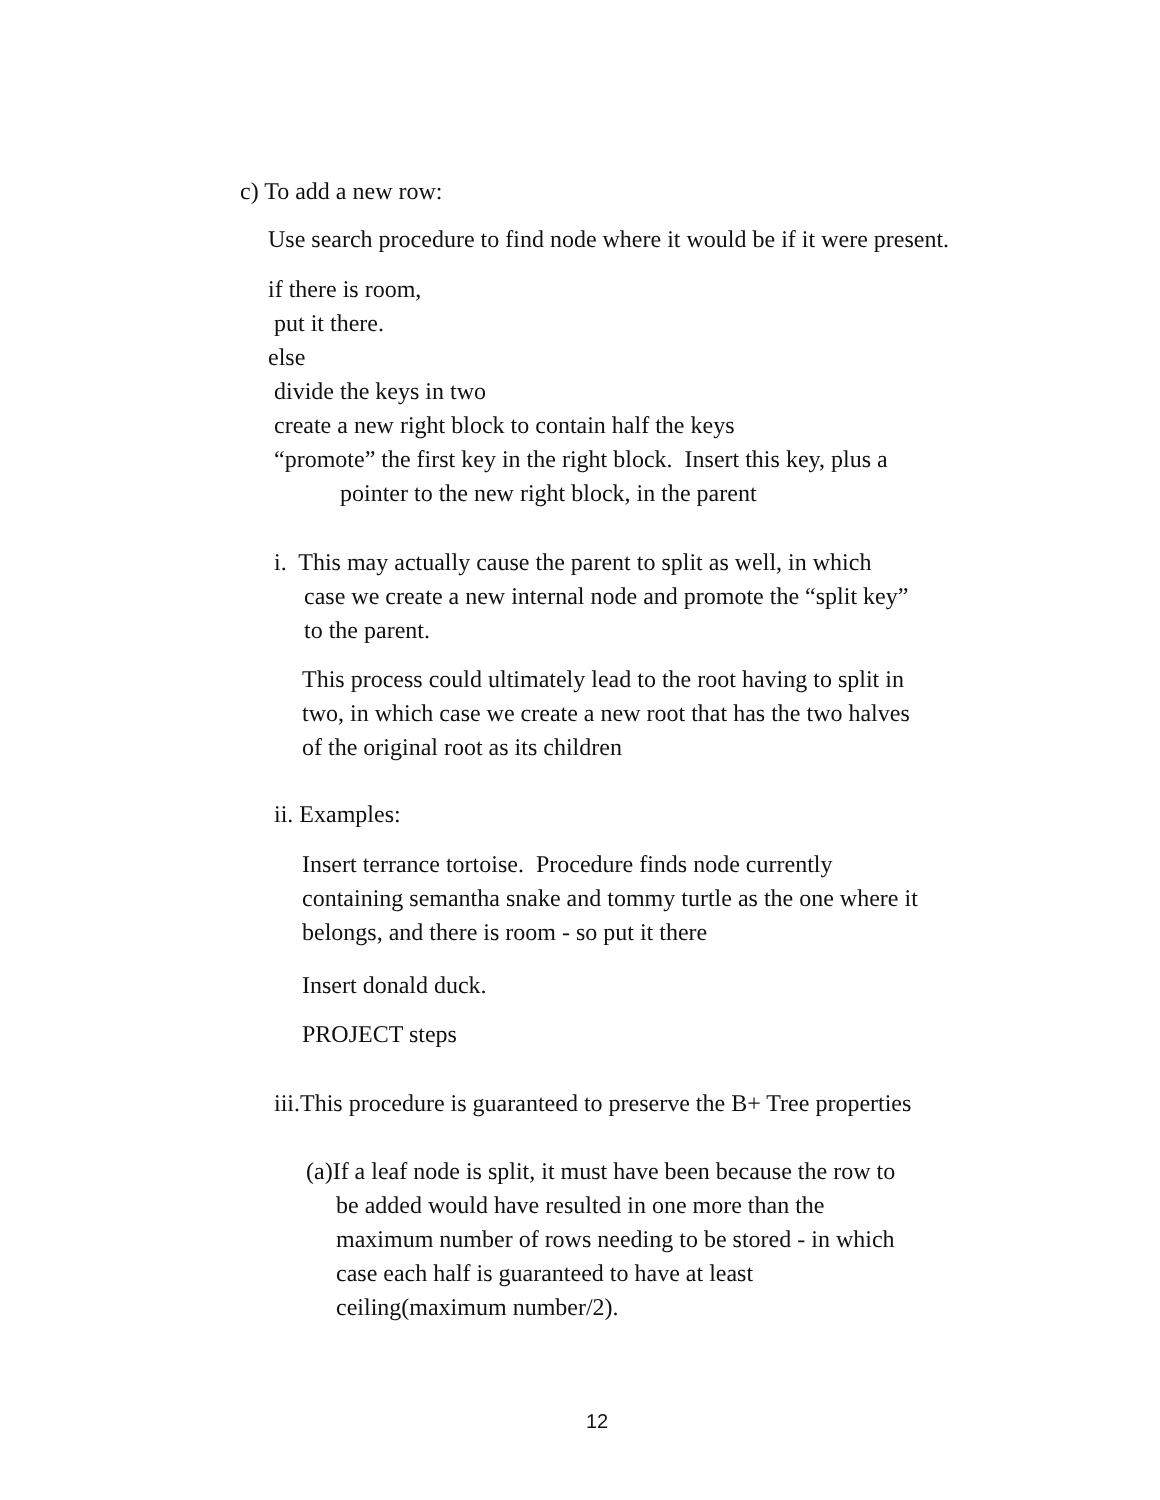c) To add a new row:
Use search procedure to find node where it would be if it were present.
if there is room,
put it there.
else
divide the keys in two
create a new right block to contain half the keys
“promote” the first key in the right block. Insert this key, plus a
pointer to the new right block, in the parent
i. This may actually cause the parent to split as well, in which
case we create a new internal node and promote the “split key”
to the parent.
This process could ultimately lead to the root having to split in
two, in which case we create a new root that has the two halves
of the original root as its children
ii. Examples:
Insert terrance tortoise. Procedure finds node currently
containing semantha snake and tommy turtle as the one where it
belongs, and there is room - so put it there
Insert donald duck.
PROJECT steps
iii.This procedure is guaranteed to preserve the B+ Tree properties
(a)If a leaf node is split, it must have been because the row to
be added would have resulted in one more than the
maximum number of rows needing to be stored - in which
case each half is guaranteed to have at least
ceiling(maximum number/2).
12